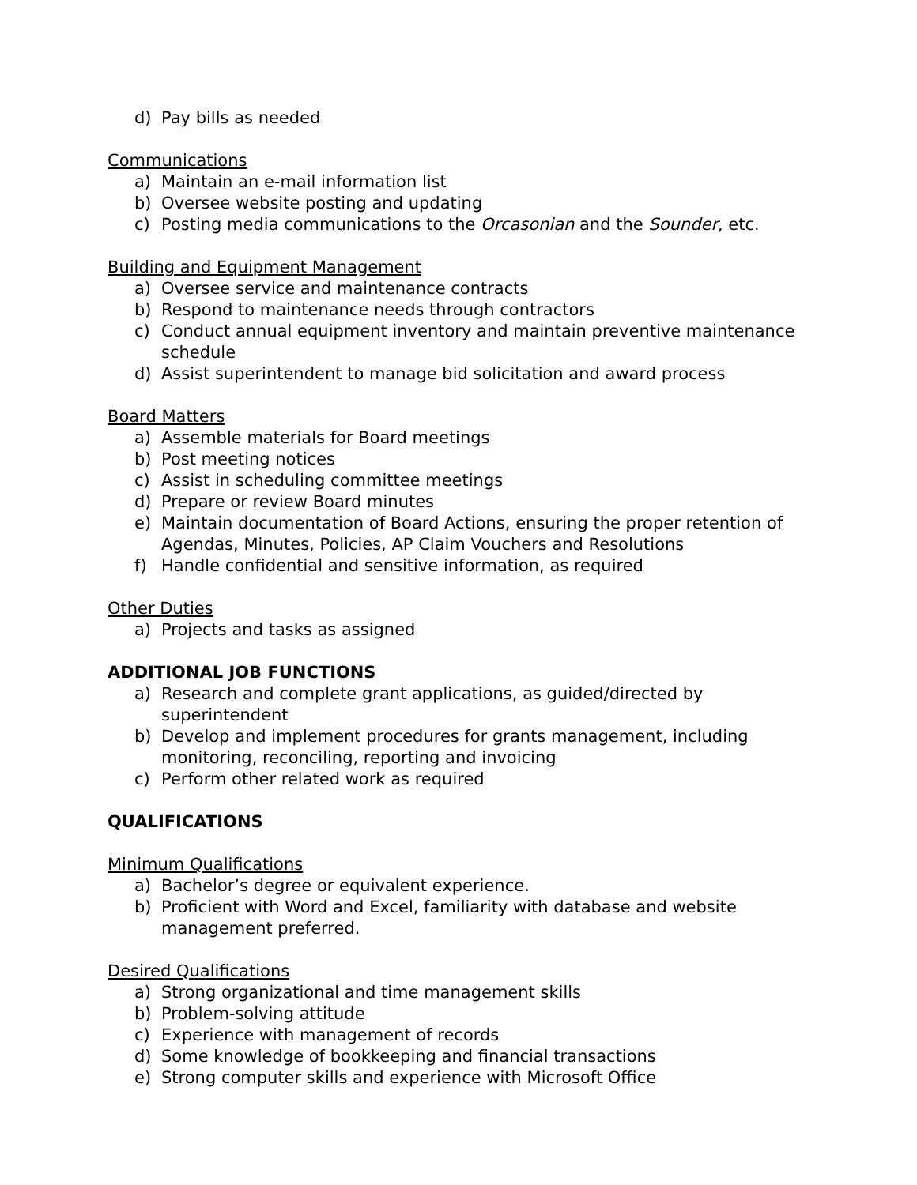d) Pay bills as needed
Communications
a) Maintain an e-mail information list
b) Oversee website posting and updating
c) Posting media communications to the Orcasonian and the Sounder, etc.
Building and Equipment Management
a) Oversee service and maintenance contracts
b) Respond to maintenance needs through contractors
c) Conduct annual equipment inventory and maintain preventive maintenance schedule
d) Assist superintendent to manage bid solicitation and award process
Board Matters
a) Assemble materials for Board meetings
b) Post meeting notices
c) Assist in scheduling committee meetings
d) Prepare or review Board minutes
e) Maintain documentation of Board Actions, ensuring the proper retention of Agendas, Minutes, Policies, AP Claim Vouchers and Resolutions
f) Handle confidential and sensitive information, as required
Other Duties
a) Projects and tasks as assigned
ADDITIONAL JOB FUNCTIONS
a) Research and complete grant applications, as guided/directed by superintendent
b) Develop and implement procedures for grants management, including monitoring, reconciling, reporting and invoicing
c) Perform other related work as required
QUALIFICATIONS
Minimum Qualifications
a) Bachelor’s degree or equivalent experience.
b) Proficient with Word and Excel, familiarity with database and website management preferred.
Desired Qualifications
a) Strong organizational and time management skills
b) Problem-solving attitude
c) Experience with management of records
d) Some knowledge of bookkeeping and financial transactions
e) Strong computer skills and experience with Microsoft Office